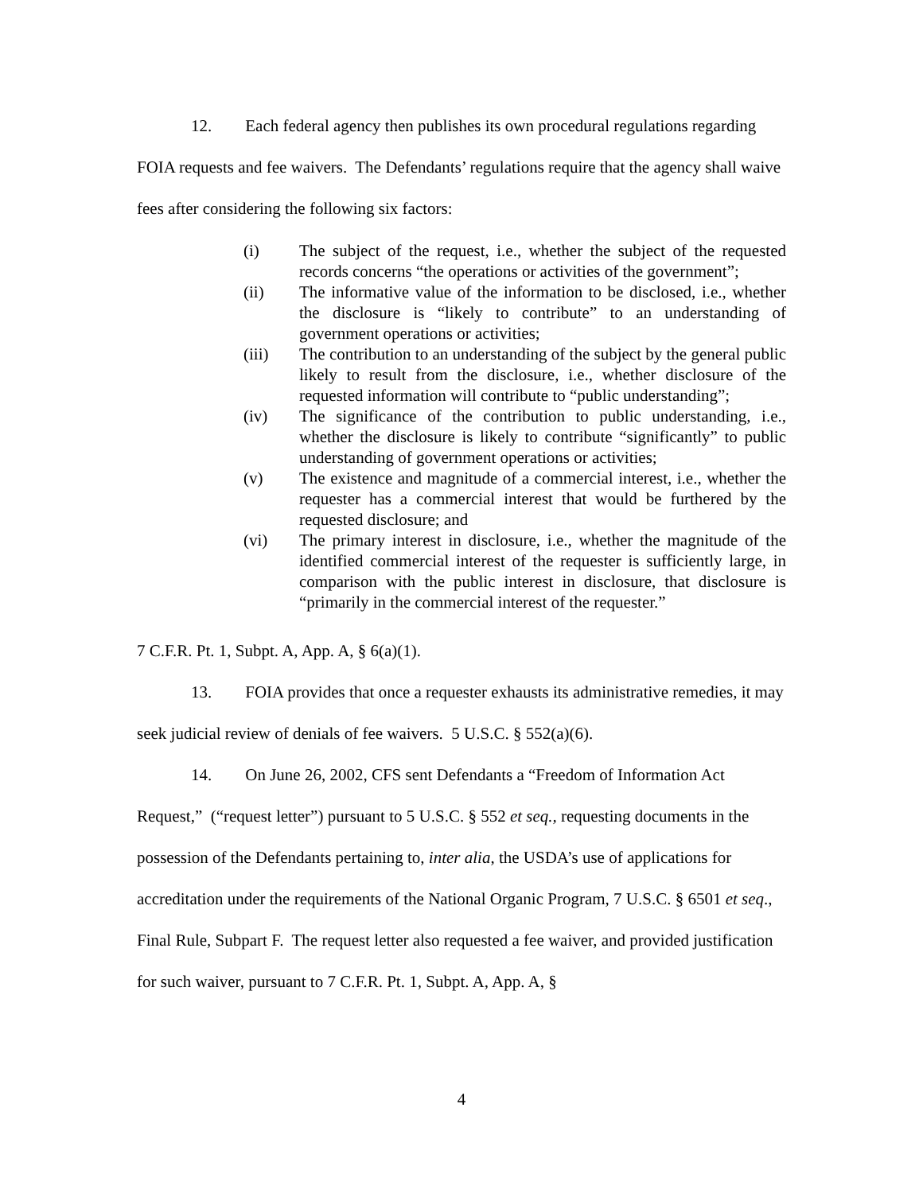12. Each federal agency then publishes its own procedural regulations regarding FOIA requests and fee waivers. The Defendants’ regulations require that the agency shall waive fees after considering the following six factors:
(i) The subject of the request, i.e., whether the subject of the requested records concerns “the operations or activities of the government”;
(ii) The informative value of the information to be disclosed, i.e., whether the disclosure is “likely to contribute” to an understanding of government operations or activities;
(iii) The contribution to an understanding of the subject by the general public likely to result from the disclosure, i.e., whether disclosure of the requested information will contribute to “public understanding”;
(iv) The significance of the contribution to public understanding, i.e., whether the disclosure is likely to contribute “significantly” to public understanding of government operations or activities;
(v) The existence and magnitude of a commercial interest, i.e., whether the requester has a commercial interest that would be furthered by the requested disclosure; and
(vi) The primary interest in disclosure, i.e., whether the magnitude of the identified commercial interest of the requester is sufficiently large, in comparison with the public interest in disclosure, that disclosure is “primarily in the commercial interest of the requester.”
7 C.F.R. Pt. 1, Subpt. A, App. A, § 6(a)(1).
13. FOIA provides that once a requester exhausts its administrative remedies, it may seek judicial review of denials of fee waivers. 5 U.S.C. § 552(a)(6).
14. On June 26, 2002, CFS sent Defendants a “Freedom of Information Act Request,” (“request letter”) pursuant to 5 U.S.C. § 552 et seq., requesting documents in the possession of the Defendants pertaining to, inter alia, the USDA’s use of applications for accreditation under the requirements of the National Organic Program, 7 U.S.C. § 6501 et seq., Final Rule, Subpart F. The request letter also requested a fee waiver, and provided justification for such waiver, pursuant to 7 C.F.R. Pt. 1, Subpt. A, App. A, §
4